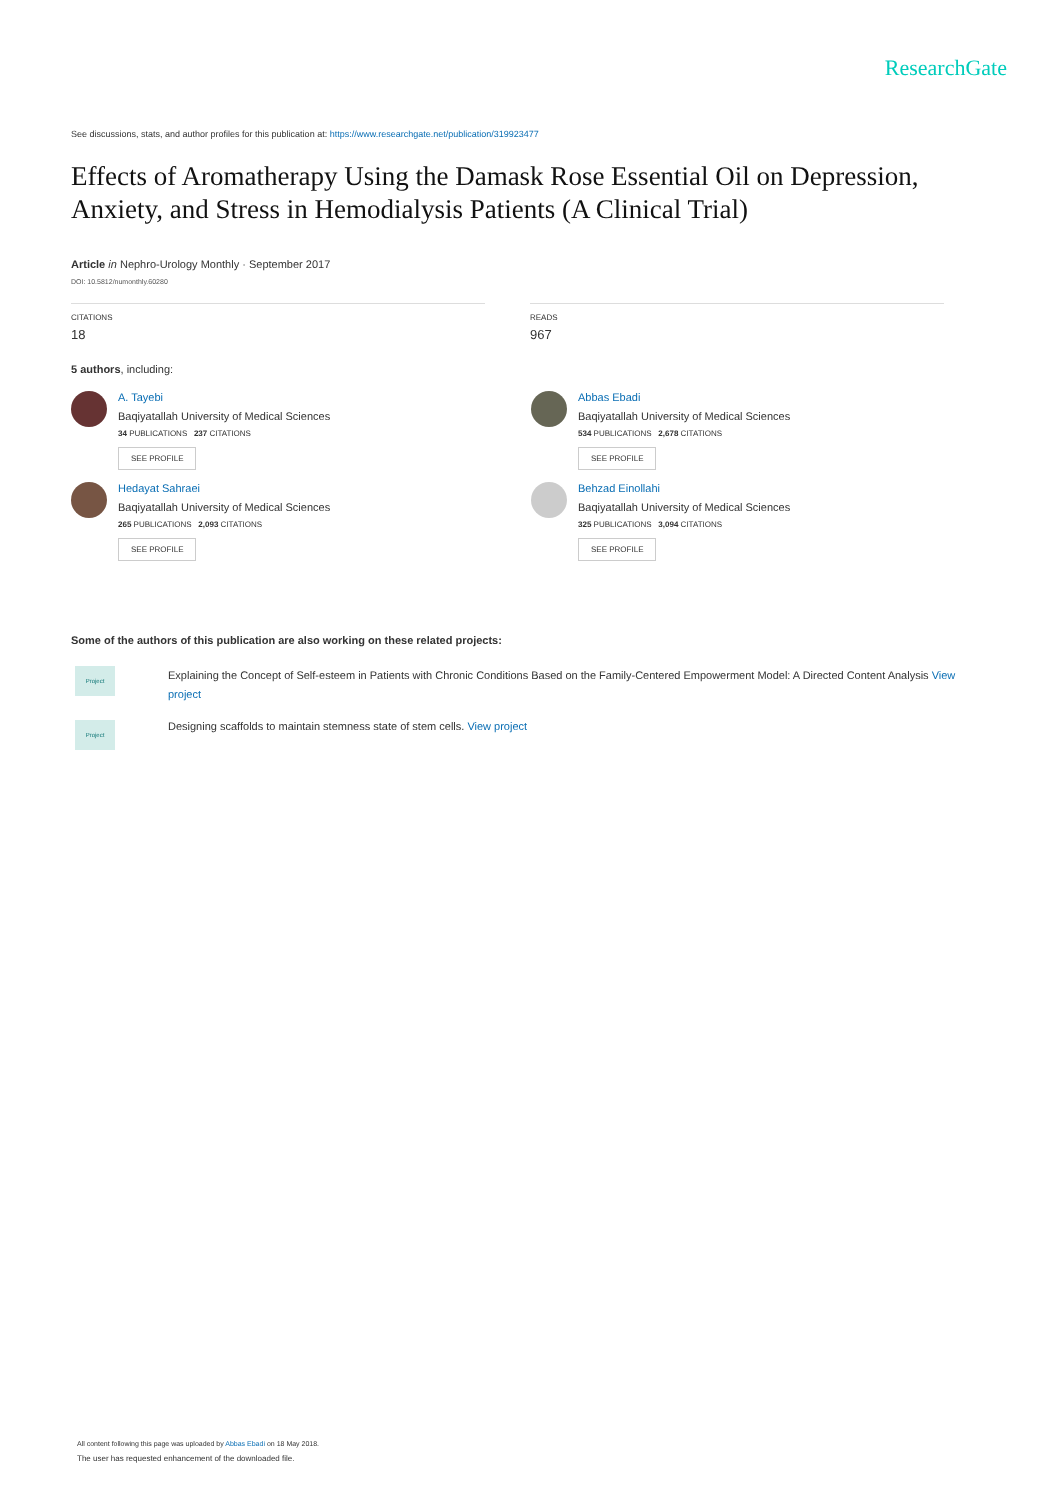ResearchGate
See discussions, stats, and author profiles for this publication at: https://www.researchgate.net/publication/319923477
Effects of Aromatherapy Using the Damask Rose Essential Oil on Depression, Anxiety, and Stress in Hemodialysis Patients (A Clinical Trial)
Article in Nephro-Urology Monthly · September 2017
DOI: 10.5812/numonthly.60280
CITATIONS
18
READS
967
5 authors, including:
A. Tayebi
Baqiyatallah University of Medical Sciences
34 PUBLICATIONS 237 CITATIONS
SEE PROFILE
Abbas Ebadi
Baqiyatallah University of Medical Sciences
534 PUBLICATIONS 2,678 CITATIONS
SEE PROFILE
Hedayat Sahraei
Baqiyatallah University of Medical Sciences
265 PUBLICATIONS 2,093 CITATIONS
SEE PROFILE
Behzad Einollahi
Baqiyatallah University of Medical Sciences
325 PUBLICATIONS 3,094 CITATIONS
SEE PROFILE
Some of the authors of this publication are also working on these related projects:
Project
Explaining the Concept of Self-esteem in Patients with Chronic Conditions Based on the Family-Centered Empowerment Model: A Directed Content Analysis View project
Project
Designing scaffolds to maintain stemness state of stem cells. View project
All content following this page was uploaded by Abbas Ebadi on 18 May 2018.
The user has requested enhancement of the downloaded file.